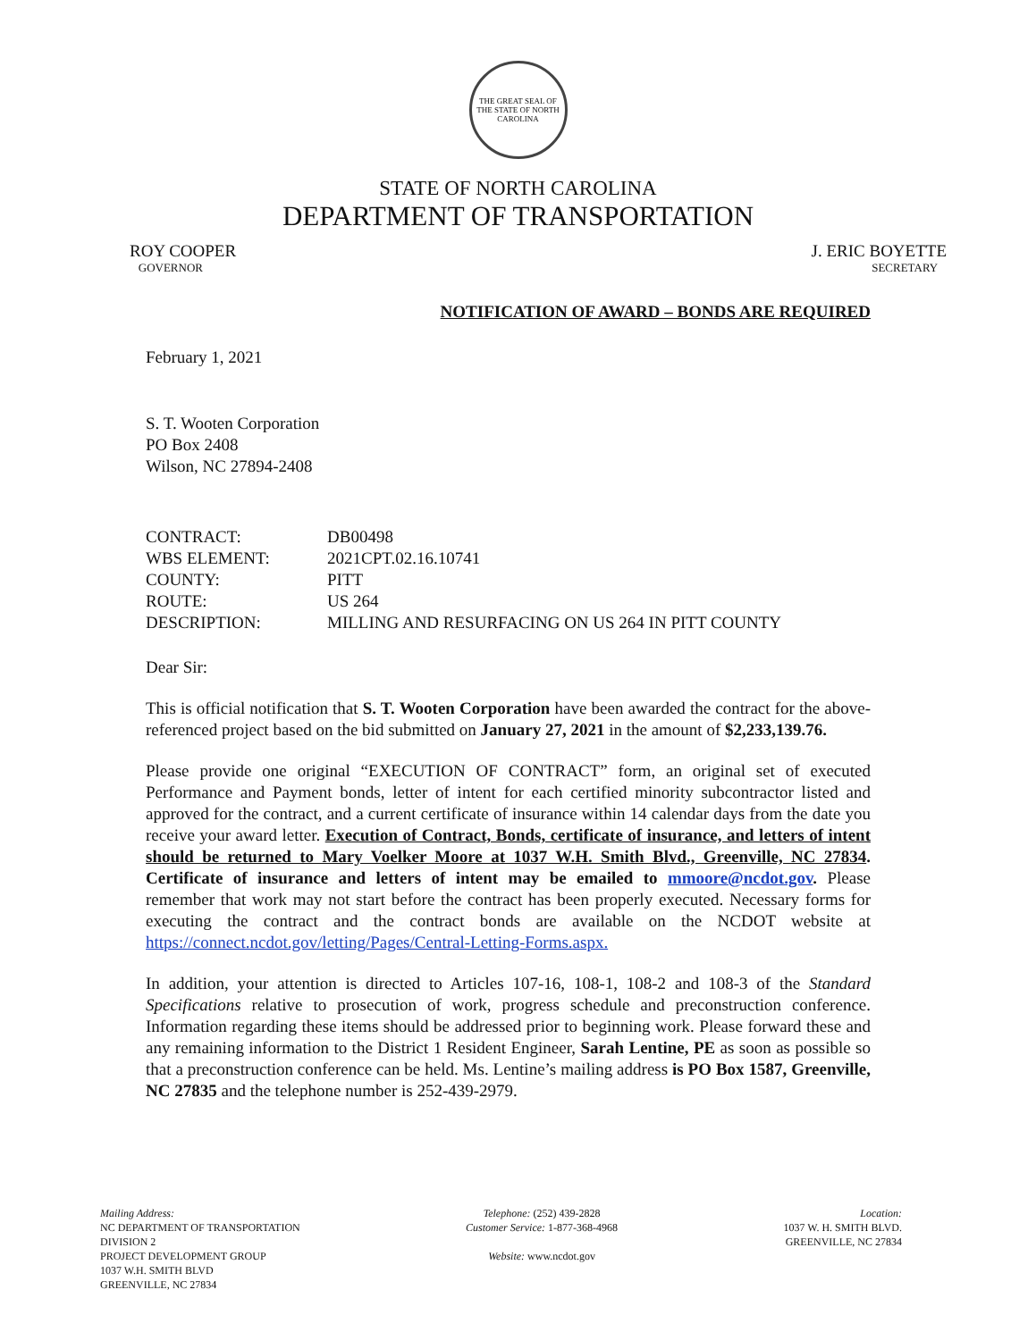THE GREAT SEAL OF THE STATE OF NORTH CAROLINA
STATE OF NORTH CAROLINA
DEPARTMENT OF TRANSPORTATION
ROY COOPER
GOVERNOR
J. ERIC BOYETTE
SECRETARY
NOTIFICATION OF AWARD – BONDS ARE REQUIRED
February 1, 2021
S. T. Wooten Corporation
PO Box 2408
Wilson, NC 27894-2408
| CONTRACT: | DB00498 |
| WBS ELEMENT: | 2021CPT.02.16.10741 |
| COUNTY: | PITT |
| ROUTE: | US 264 |
| DESCRIPTION: | MILLING AND RESURFACING ON US 264 IN PITT COUNTY |
Dear Sir:
This is official notification that S. T. Wooten Corporation have been awarded the contract for the above-referenced project based on the bid submitted on January 27, 2021 in the amount of $2,233,139.76.
Please provide one original “EXECUTION OF CONTRACT” form, an original set of executed Performance and Payment bonds, letter of intent for each certified minority subcontractor listed and approved for the contract, and a current certificate of insurance within 14 calendar days from the date you receive your award letter. Execution of Contract, Bonds, certificate of insurance, and letters of intent should be returned to Mary Voelker Moore at 1037 W.H. Smith Blvd., Greenville, NC 27834. Certificate of insurance and letters of intent may be emailed to mmoore@ncdot.gov. Please remember that work may not start before the contract has been properly executed. Necessary forms for executing the contract and the contract bonds are available on the NCDOT website at https://connect.ncdot.gov/letting/Pages/Central-Letting-Forms.aspx.
In addition, your attention is directed to Articles 107-16, 108-1, 108-2 and 108-3 of the Standard Specifications relative to prosecution of work, progress schedule and preconstruction conference. Information regarding these items should be addressed prior to beginning work. Please forward these and any remaining information to the District 1 Resident Engineer, Sarah Lentine, PE as soon as possible so that a preconstruction conference can be held. Ms. Lentine’s mailing address is PO Box 1587, Greenville, NC 27835 and the telephone number is 252-439-2979.
Mailing Address:
NC DEPARTMENT OF TRANSPORTATION
DIVISION 2
PROJECT DEVELOPMENT GROUP
1037 W.H. SMITH BLVD
GREENVILLE, NC 27834
Telephone: (252) 439-2828
Customer Service: 1-877-368-4968
Website: www.ncdot.gov
Location:
1037 W. H. SMITH BLVD.
GREENVILLE, NC 27834